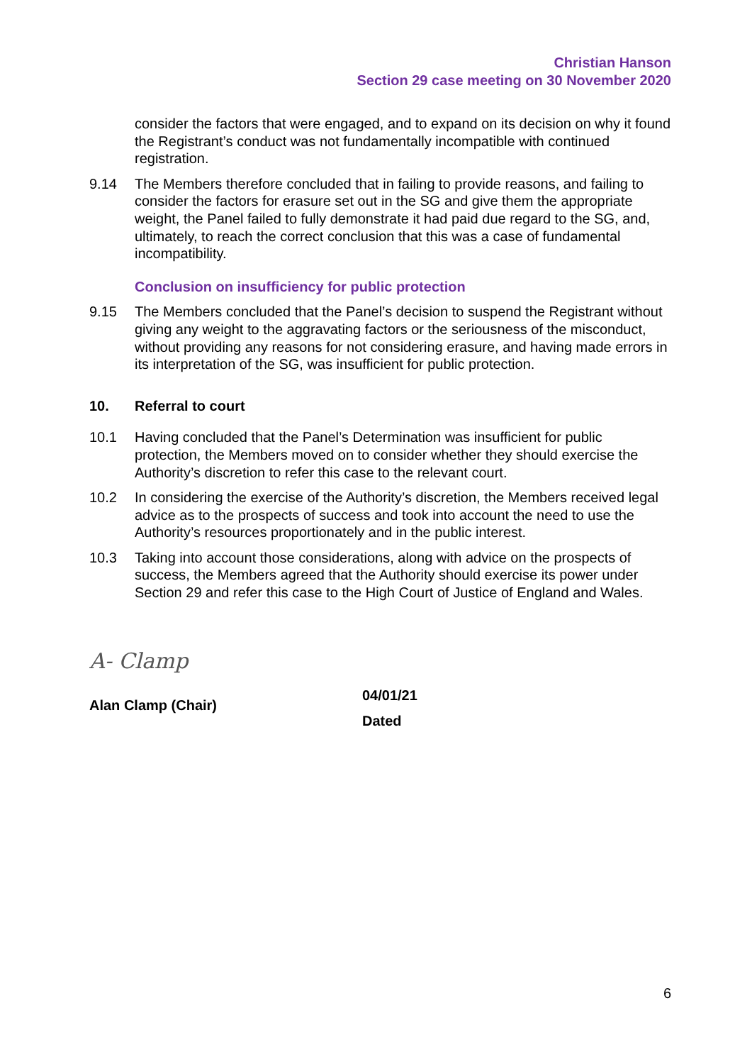Christian Hanson
Section 29 case meeting on 30 November 2020
consider the factors that were engaged, and to expand on its decision on why it found the Registrant’s conduct was not fundamentally incompatible with continued registration.
9.14 The Members therefore concluded that in failing to provide reasons, and failing to consider the factors for erasure set out in the SG and give them the appropriate weight, the Panel failed to fully demonstrate it had paid due regard to the SG, and, ultimately, to reach the correct conclusion that this was a case of fundamental incompatibility.
Conclusion on insufficiency for public protection
9.15 The Members concluded that the Panel’s decision to suspend the Registrant without giving any weight to the aggravating factors or the seriousness of the misconduct, without providing any reasons for not considering erasure, and having made errors in its interpretation of the SG, was insufficient for public protection.
10. Referral to court
10.1 Having concluded that the Panel’s Determination was insufficient for public protection, the Members moved on to consider whether they should exercise the Authority’s discretion to refer this case to the relevant court.
10.2 In considering the exercise of the Authority’s discretion, the Members received legal advice as to the prospects of success and took into account the need to use the Authority’s resources proportionately and in the public interest.
10.3 Taking into account those considerations, along with advice on the prospects of success, the Members agreed that the Authority should exercise its power under Section 29 and refer this case to the High Court of Justice of England and Wales.
A- Clamp
Alan Clamp (Chair)
04/01/21
Dated
6